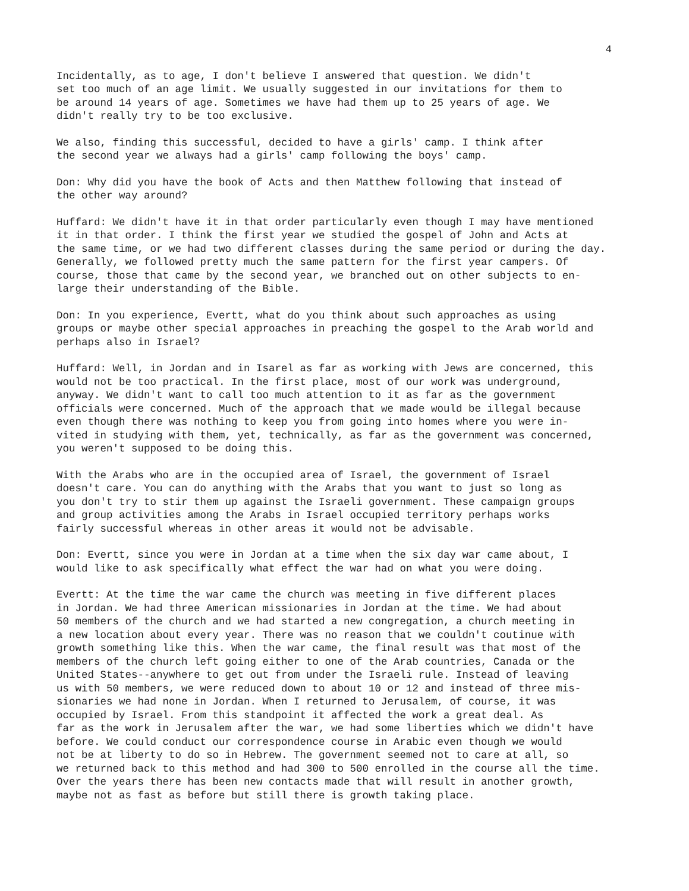4
Incidentally, as to age, I don't believe I answered that question. We didn't set too much of an age limit. We usually suggested in our invitations for them to be around 14 years of age. Sometimes we have had them up to 25 years of age. We didn't really try to be too exclusive.
We also, finding this successful, decided to have a girls' camp. I think after the second year we always had a girls' camp following the boys' camp.
Don: Why did you have the book of Acts and then Matthew following that instead of the other way around?
Huffard: We didn't have it in that order particularly even though I may have mentioned it in that order. I think the first year we studied the gospel of John and Acts at the same time, or we had two different classes during the same period or during the day. Generally, we followed pretty much the same pattern for the first year campers. Of course, those that came by the second year, we branched out on other subjects to en- large their understanding of the Bible.
Don: In you experience, Evertt, what do you think about such approaches as using groups or maybe other special approaches in preaching the gospel to the Arab world and perhaps also in Israel?
Huffard: Well, in Jordan and in Isarel as far as working with Jews are concerned, this would not be too practical. In the first place, most of our work was underground, anyway. We didn't want to call too much attention to it as far as the government officials were concerned. Much of the approach that we made would be illegal because even though there was nothing to keep you from going into homes where you were in- vited in studying with them, yet, technically, as far as the government was concerned, you weren't supposed to be doing this.
With the Arabs who are in the occupied area of Israel, the government of Israel doesn't care. You can do anything with the Arabs that you want to just so long as you don't try to stir them up against the Israeli government. These campaign groups and group activities among the Arabs in Israel occupied territory perhaps works fairly successful whereas in other areas it would not be advisable.
Don: Evertt, since you were in Jordan at a time when the six day war came about, I would like to ask specifically what effect the war had on what you were doing.
Evertt: At the time the war came the church was meeting in five different places in Jordan. We had three American missionaries in Jordan at the time. We had about 50 members of the church and we had started a new congregation, a church meeting in a new location about every year. There was no reason that we couldn't coutinue with growth something like this. When the war came, the final result was that most of the members of the church left going either to one of the Arab countries, Canada or the United States--anywhere to get out from under the Israeli rule. Instead of leaving us with 50 members, we were reduced down to about 10 or 12 and instead of three mis- sionaries we had none in Jordan. When I returned to Jerusalem, of course, it was occupied by Israel. From this standpoint it affected the work a great deal. As far as the work in Jerusalem after the war, we had some liberties which we didn't have before. We could conduct our correspondence course in Arabic even though we would not be at liberty to do so in Hebrew. The government seemed not to care at all, so we returned back to this method and had 300 to 500 enrolled in the course all the time. Over the years there has been new contacts made that will result in another growth, maybe not as fast as before but still there is growth taking place.